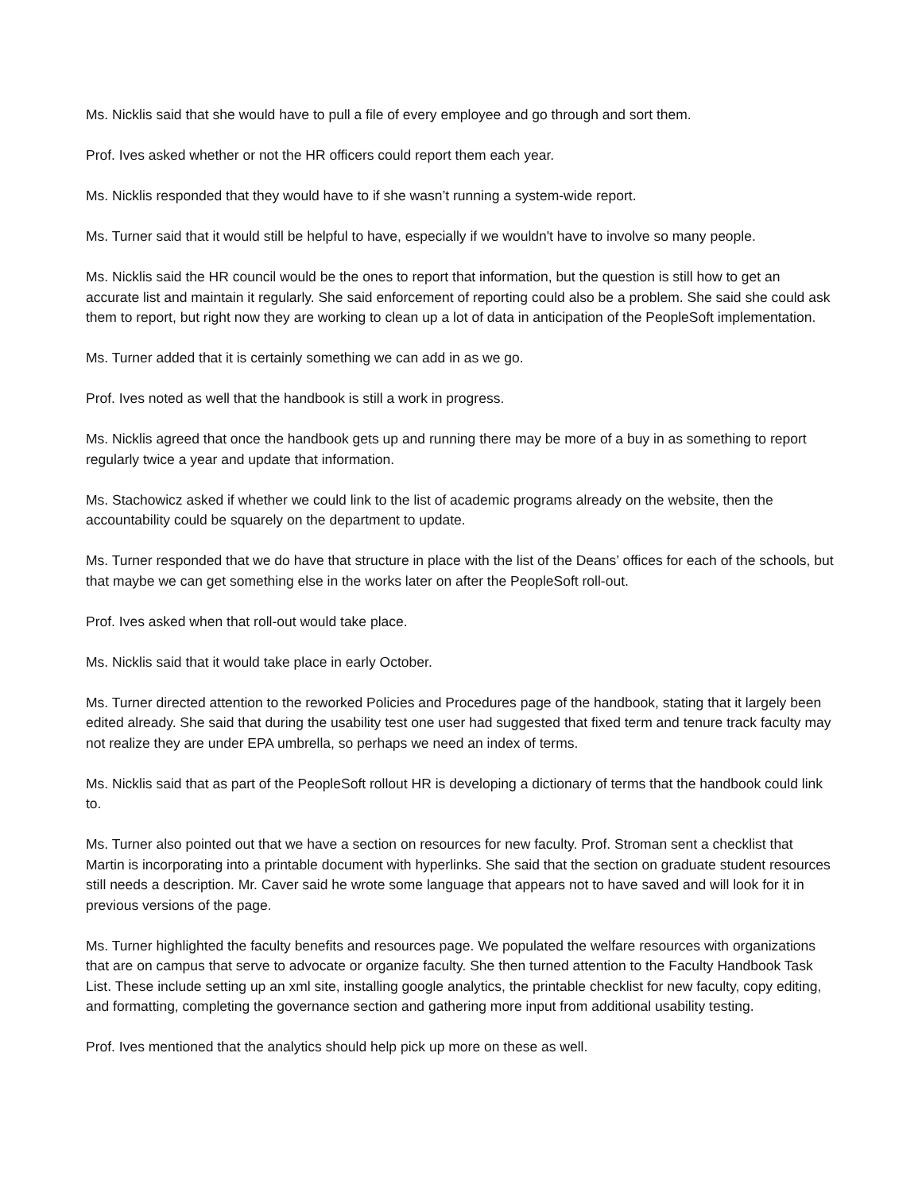Ms. Nicklis said that she would have to pull a file of every employee and go through and sort them.
Prof. Ives asked whether or not the HR officers could report them each year.
Ms. Nicklis responded that they would have to if she wasn’t running a system-wide report.
Ms. Turner said that it would still be helpful to have, especially if we wouldn't have to involve so many people.
Ms. Nicklis said the HR council would be the ones to report that information, but the question is still how to get an accurate list and maintain it regularly. She said enforcement of reporting could also be a problem. She said she could ask them to report, but right now they are working to clean up a lot of data in anticipation of the PeopleSoft implementation.
Ms. Turner added that it is certainly something we can add in as we go.
Prof. Ives noted as well that the handbook is still a work in progress.
Ms. Nicklis agreed that once the handbook gets up and running there may be more of a buy in as something to report regularly twice a year and update that information.
Ms. Stachowicz asked if whether we could link to the list of academic programs already on the website, then the accountability could be squarely on the department to update.
Ms. Turner responded that we do have that structure in place with the list of the Deans’ offices for each of the schools, but that maybe we can get something else in the works later on after the PeopleSoft roll-out.
Prof. Ives asked when that roll-out would take place.
Ms. Nicklis said that it would take place in early October.
Ms. Turner directed attention to the reworked Policies and Procedures page of the handbook, stating that it largely been edited already. She said that during the usability test one user had suggested that fixed term and tenure track faculty may not realize they are under EPA umbrella, so perhaps we need an index of terms.
Ms. Nicklis said that as part of the PeopleSoft rollout HR is developing a dictionary of terms that the handbook could link to.
Ms. Turner also pointed out that we have a section on resources for new faculty. Prof. Stroman sent a checklist that Martin is incorporating into a printable document with hyperlinks. She said that the section on graduate student resources still needs a description. Mr. Caver said he wrote some language that appears not to have saved and will look for it in previous versions of the page.
Ms. Turner highlighted the faculty benefits and resources page. We populated the welfare resources with organizations that are on campus that serve to advocate or organize faculty. She then turned attention to the Faculty Handbook Task List. These include setting up an xml site, installing google analytics, the printable checklist for new faculty, copy editing, and formatting, completing the governance section and gathering more input from additional usability testing.
Prof. Ives mentioned that the analytics should help pick up more on these as well.